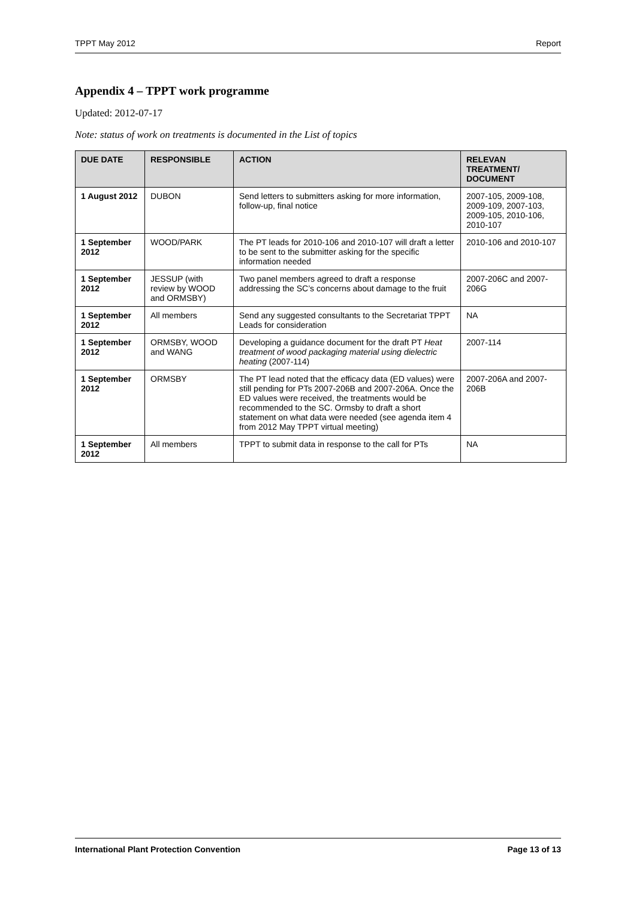TPPT May 2012 Report
Appendix 4 – TPPT work programme
Updated: 2012-07-17
Note: status of work on treatments is documented in the List of topics
| DUE DATE | RESPONSIBLE | ACTION | RELEVAN TREATMENT/ DOCUMENT |
| --- | --- | --- | --- |
| 1 August 2012 | DUBON | Send letters to submitters asking for more information, follow-up, final notice | 2007-105, 2009-108, 2009-109, 2007-103, 2009-105, 2010-106, 2010-107 |
| 1 September 2012 | WOOD/PARK | The PT leads for 2010-106 and 2010-107 will draft a letter to be sent to the submitter asking for the specific information needed | 2010-106 and 2010-107 |
| 1 September 2012 | JESSUP (with review by WOOD and ORMSBY) | Two panel members agreed to draft a response addressing the SC’s concerns about damage to the fruit | 2007-206C and 2007-206G |
| 1 September 2012 | All members | Send any suggested consultants to the Secretariat TPPT Leads for consideration | NA |
| 1 September 2012 | ORMSBY, WOOD and WANG | Developing a guidance document for the draft PT Heat treatment of wood packaging material using dielectric heating (2007-114) | 2007-114 |
| 1 September 2012 | ORMSBY | The PT lead noted that the efficacy data (ED values) were still pending for PTs 2007-206B and 2007-206A. Once the ED values were received, the treatments would be recommended to the SC. Ormsby to draft a short statement on what data were needed (see agenda item 4 from 2012 May TPPT virtual meeting) | 2007-206A and 2007-206B |
| 1 September 2012 | All members | TPPT to submit data in response to the call for PTs | NA |
International Plant Protection Convention Page 13 of 13